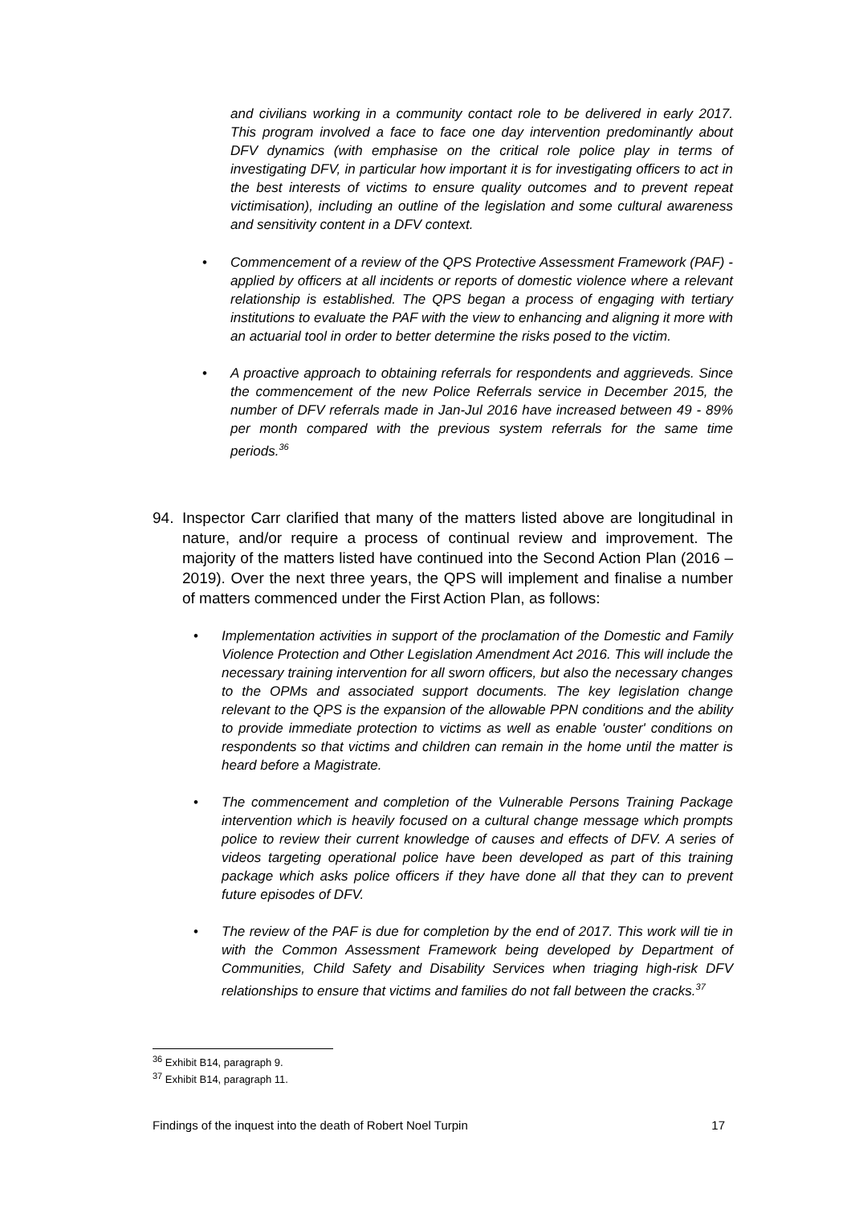and civilians working in a community contact role to be delivered in early 2017. This program involved a face to face one day intervention predominantly about DFV dynamics (with emphasise on the critical role police play in terms of investigating DFV, in particular how important it is for investigating officers to act in the best interests of victims to ensure quality outcomes and to prevent repeat victimisation), including an outline of the legislation and some cultural awareness and sensitivity content in a DFV context.
• Commencement of a review of the QPS Protective Assessment Framework (PAF) - applied by officers at all incidents or reports of domestic violence where a relevant relationship is established. The QPS began a process of engaging with tertiary institutions to evaluate the PAF with the view to enhancing and aligning it more with an actuarial tool in order to better determine the risks posed to the victim.
• A proactive approach to obtaining referrals for respondents and aggrieveds. Since the commencement of the new Police Referrals service in December 2015, the number of DFV referrals made in Jan-Jul 2016 have increased between 49 - 89% per month compared with the previous system referrals for the same time periods.<sup>36</sup>
94. Inspector Carr clarified that many of the matters listed above are longitudinal in nature, and/or require a process of continual review and improvement. The majority of the matters listed have continued into the Second Action Plan (2016 – 2019). Over the next three years, the QPS will implement and finalise a number of matters commenced under the First Action Plan, as follows:
• Implementation activities in support of the proclamation of the Domestic and Family Violence Protection and Other Legislation Amendment Act 2016. This will include the necessary training intervention for all sworn officers, but also the necessary changes to the OPMs and associated support documents. The key legislation change relevant to the QPS is the expansion of the allowable PPN conditions and the ability to provide immediate protection to victims as well as enable 'ouster' conditions on respondents so that victims and children can remain in the home until the matter is heard before a Magistrate.
• The commencement and completion of the Vulnerable Persons Training Package intervention which is heavily focused on a cultural change message which prompts police to review their current knowledge of causes and effects of DFV. A series of videos targeting operational police have been developed as part of this training package which asks police officers if they have done all that they can to prevent future episodes of DFV.
• The review of the PAF is due for completion by the end of 2017. This work will tie in with the Common Assessment Framework being developed by Department of Communities, Child Safety and Disability Services when triaging high-risk DFV relationships to ensure that victims and families do not fall between the cracks.<sup>37</sup>
<sup>36</sup> Exhibit B14, paragraph 9.
<sup>37</sup> Exhibit B14, paragraph 11.
Findings of the inquest into the death of Robert Noel Turpin 17